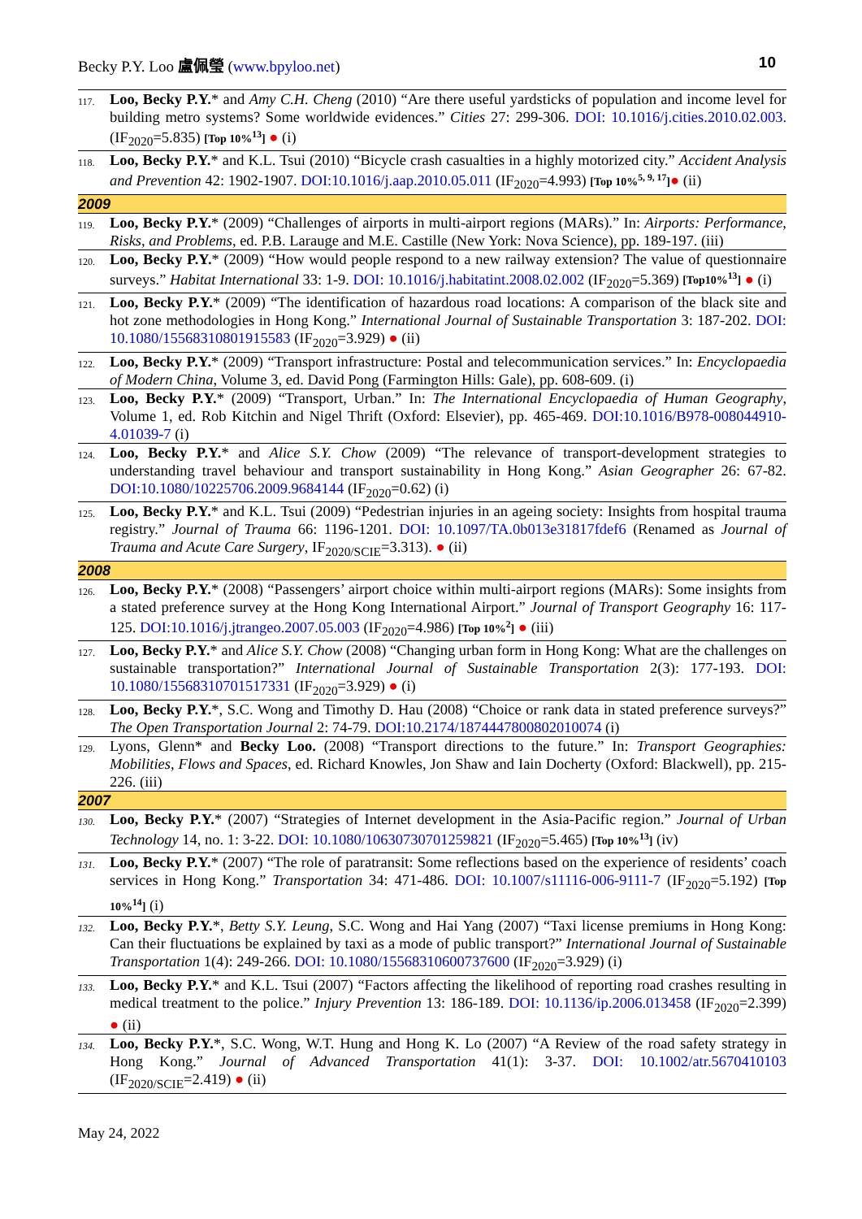Becky P.Y. Loo 盧佩瑩 (www.bpyloo.net) 10
| 117. | Loo, Becky P.Y. * and Amy C.H. Cheng (2010) “Are there useful yardsticks of population and income level for building metro systems? Some worldwide evidences.” Cities 27: 299-306. DOI: 10.1016/j.cities.2010.02.003. (IF<sub>2020</sub>=5.835) [Top 10%<sup>13</sup>] ● (i) |
| 118. | Loo, Becky P.Y. * and K.L. Tsui (2010) “Bicycle crash casualties in a highly motorized city.” Accident Analysis and Prevention 42: 1902-1907. DOI:10.1016/j.aap.2010.05.011 (IF<sub>2020</sub>=4.993) [Top 10%<sup>5, 9, 17</sup>] ● (ii) |
| 2009 | |
| 119. | Loo, Becky P.Y. * (2009) “Challenges of airports in multi-airport regions (MARs).” In: Airports: Performance, Risks, and Problems , ed. P.B. Larauge and M.E. Castille (New York: Nova Science), pp. 189-197. (iii) |
| 120. | Loo, Becky P.Y. * (2009) “How would people respond to a new railway extension? The value of questionnaire surveys.” Habitat International 33: 1-9. DOI: 10.1016/j.habitatint.2008.02.002 (IF<sub>2020</sub>=5.369) [Top10%<sup>13</sup>] ● (i) |
| 121. | Loo, Becky P.Y. * (2009) “The identification of hazardous road locations: A comparison of the black site and hot zone methodologies in Hong Kong.” International Journal of Sustainable Transportation 3: 187-202. DOI: 10.1080/15568310801915583 (IF<sub>2020</sub>=3.929) ● (ii) |
| 122. | Loo, Becky P.Y. * (2009) “Transport infrastructure: Postal and telecommunication services.” In: Encyclopaedia of Modern China , Volume 3, ed. David Pong (Farmington Hills: Gale), pp. 608-609. (i) |
| 123. | Loo, Becky P.Y. * (2009) “Transport, Urban.” In: The International Encyclopaedia of Human Geography , Volume 1, ed. Rob Kitchin and Nigel Thrift (Oxford: Elsevier), pp. 465-469. DOI:10.1016/B978-008044910-4.01039-7 (i) |
| 124. | Loo, Becky P.Y. * and Alice S.Y. Chow (2009) “The relevance of transport-development strategies to understanding travel behaviour and transport sustainability in Hong Kong.” Asian Geographer 26: 67-82. DOI:10.1080/10225706.2009.9684144 (IF<sub>2020</sub>=0.62) (i) |
| 125. | Loo, Becky P.Y. * and K.L. Tsui (2009) “Pedestrian injuries in an ageing society: Insights from hospital trauma registry.” Journal of Trauma 66: 1196-1201. DOI: 10.1097/TA.0b013e31817fdef6 (Renamed as Journal of Trauma and Acute Care Surgery , IF<sub>2020/SCIE</sub>=3.313). ● (ii) |
| 2008 | |
| 126. | Loo, Becky P.Y. * (2008) “Passengers’ airport choice within multi-airport regions (MARs): Some insights from a stated preference survey at the Hong Kong International Airport.” Journal of Transport Geography 16: 117-125. DOI:10.1016/j.jtrangeo.2007.05.003 (IF<sub>2020</sub>=4.986) [Top 10%<sup>2</sup>] ● (iii) |
| 127. | Loo, Becky P.Y. * and Alice S.Y. Chow (2008) “Changing urban form in Hong Kong: What are the challenges on sustainable transportation?” International Journal of Sustainable Transportation 2(3): 177-193. DOI: 10.1080/15568310701517331 (IF<sub>2020</sub>=3.929) ● (i) |
| 128. | Loo, Becky P.Y. *, S.C. Wong and Timothy D. Hau (2008) “Choice or rank data in stated preference surveys?” The Open Transportation Journal 2: 74-79. DOI:10.2174/1874447800802010074 (i) |
| 129. | Lyons, Glenn* and Becky Loo. (2008) “Transport directions to the future.” In: Transport Geographies: Mobilities, Flows and Spaces , ed. Richard Knowles, Jon Shaw and Iain Docherty (Oxford: Blackwell), pp. 215-226. (iii) |
| 2007 | |
| 130. | Loo, Becky P.Y. * (2007) “Strategies of Internet development in the Asia-Pacific region.” Journal of Urban Technology 14, no. 1: 3-22. DOI: 10.1080/10630730701259821 (IF<sub>2020</sub>=5.465) [Top 10%<sup>13</sup>] (iv) |
| 131. | Loo, Becky P.Y. * (2007) “The role of paratransit: Some reflections based on the experience of residents’ coach services in Hong Kong.” Transportation 34: 471-486. DOI: 10.1007/s11116-006-9111-7 (IF<sub>2020</sub>=5.192) [Top 10%<sup>14</sup>] (i) |
| 132. | Loo, Becky P.Y. *, Betty S.Y. Leung , S.C. Wong and Hai Yang (2007) “Taxi license premiums in Hong Kong: Can their fluctuations be explained by taxi as a mode of public transport?” International Journal of Sustainable Transportation 1(4): 249-266. DOI: 10.1080/15568310600737600 (IF<sub>2020</sub>=3.929) (i) |
| 133. | Loo, Becky P.Y. * and K.L. Tsui (2007) “Factors affecting the likelihood of reporting road crashes resulting in medical treatment to the police.” Injury Prevention 13: 186-189. DOI: 10.1136/ip.2006.013458 (IF<sub>2020</sub>=2.399) ● (ii) |
| 134. | Loo, Becky P.Y. *, S.C. Wong, W.T. Hung and Hong K. Lo (2007) “A Review of the road safety strategy in Hong Kong.” Journal of Advanced Transportation 41(1): 3-37. DOI: 10.1002/atr.5670410103 (IF<sub>2020/SCIE</sub>=2.419) ● (ii) |
May 24, 2022